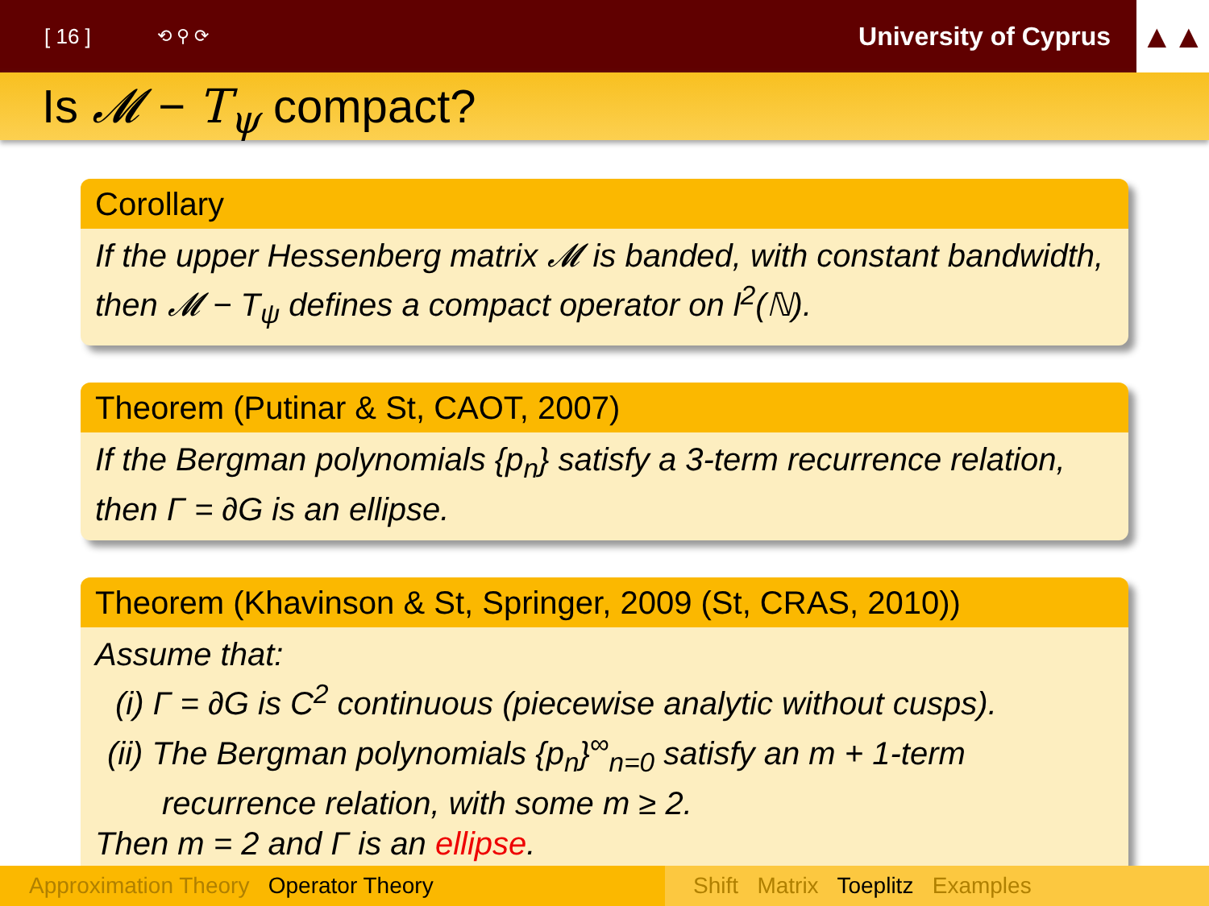[ 16 ] ⟲ ⚲ ⟳ University of Cyprus
▲▲
Is 𝓜 − T<sub>ψ</sub> compact?
Corollary
If the upper Hessenberg matrix 𝓜 is banded, with constant bandwidth, then 𝓜 − T<sub>ψ</sub> defines a compact operator on l<sup>2</sup>(ℕ).
Theorem (Putinar & St, CAOT, 2007)
If the Bergman polynomials {p<sub>n</sub>} satisfy a 3-term recurrence relation, then Γ = ∂G is an ellipse.
Theorem (Khavinson & St, Springer, 2009 (St, CRAS, 2010))
Assume that:
(i) Γ = ∂G is C<sup>2</sup> continuous (piecewise analytic without cusps).
(ii) The Bergman polynomials {p<sub>n</sub>}<sup>∞</sup><sub>n=0</sub> satisfy an m + 1-term
recurrence relation, with some m ≥ 2.
Then m = 2 and Γ is an ellipse.
Approximation Theory Operator Theory Shift Matrix Toeplitz Examples